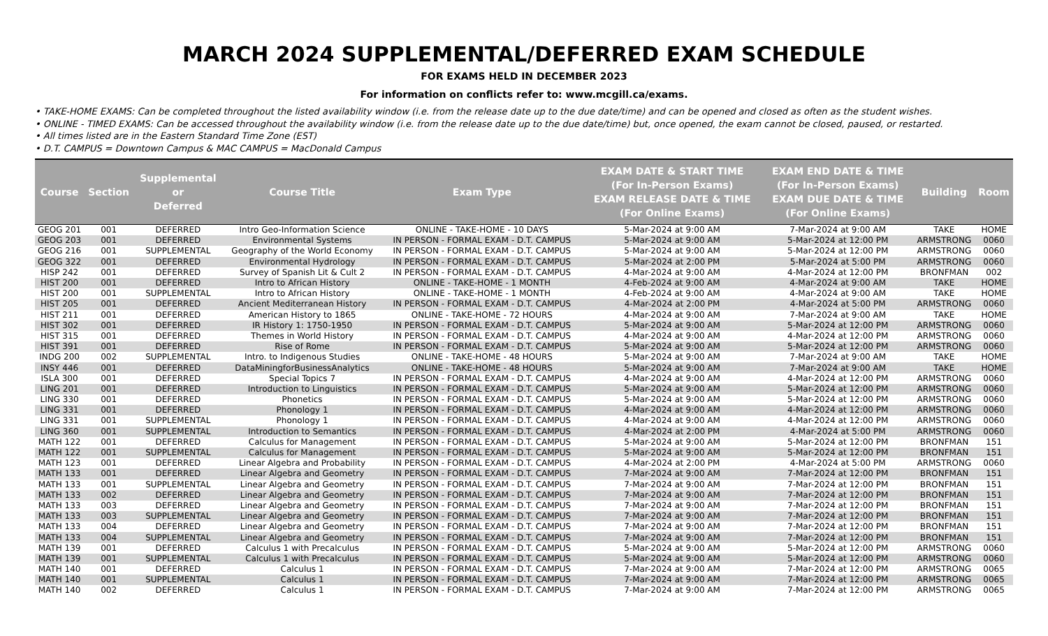MARCH 2024 SUPPLEMENTAL/DEFERRED EXAM SCHEDULE
FOR EXAMS HELD IN DECEMBER 2023
For information on conflicts refer to: www.mcgill.ca/exams.
• TAKE-HOME EXAMS: Can be completed throughout the listed availability window (i.e. from the release date up to the due date/time) and can be opened and closed as often as the student wishes.
• ONLINE - TIMED EXAMS: Can be accessed throughout the availability window (i.e. from the release date up to the due date/time) but, once opened, the exam cannot be closed, paused, or restarted.
• All times listed are in the Eastern Standard Time Zone (EST)
• D.T. CAMPUS = Downtown Campus & MAC CAMPUS = MacDonald Campus
| Course | Section | Supplemental or Deferred | Course Title | Exam Type | EXAM DATE & START TIME (For In-Person Exams) EXAM RELEASE DATE & TIME (For Online Exams) | EXAM END DATE & TIME (For In-Person Exams) EXAM DUE DATE & TIME (For Online Exams) | Building | Room |
| --- | --- | --- | --- | --- | --- | --- | --- | --- |
| GEOG 201 | 001 | DEFERRED | Intro Geo-Information Science | ONLINE - TAKE-HOME - 10 DAYS | 5-Mar-2024 at 9:00 AM | 7-Mar-2024 at 9:00 AM | TAKE | HOME |
| GEOG 203 | 001 | DEFERRED | Environmental Systems | IN PERSON - FORMAL EXAM - D.T. CAMPUS | 5-Mar-2024 at 9:00 AM | 5-Mar-2024 at 12:00 PM | ARMSTRONG | 0060 |
| GEOG 216 | 001 | SUPPLEMENTAL | Geography of the World Economy | IN PERSON - FORMAL EXAM - D.T. CAMPUS | 5-Mar-2024 at 9:00 AM | 5-Mar-2024 at 12:00 PM | ARMSTRONG | 0060 |
| GEOG 322 | 001 | DEFERRED | Environmental Hydrology | IN PERSON - FORMAL EXAM - D.T. CAMPUS | 5-Mar-2024 at 2:00 PM | 5-Mar-2024 at 5:00 PM | ARMSTRONG | 0060 |
| HISP 242 | 001 | DEFERRED | Survey of Spanish Lit & Cult 2 | IN PERSON - FORMAL EXAM - D.T. CAMPUS | 4-Mar-2024 at 9:00 AM | 4-Mar-2024 at 12:00 PM | BRONFMAN | 002 |
| HIST 200 | 001 | DEFERRED | Intro to African History | ONLINE - TAKE-HOME - 1 MONTH | 4-Feb-2024 at 9:00 AM | 4-Mar-2024 at 9:00 AM | TAKE | HOME |
| HIST 200 | 001 | SUPPLEMENTAL | Intro to African History | ONLINE - TAKE-HOME - 1 MONTH | 4-Feb-2024 at 9:00 AM | 4-Mar-2024 at 9:00 AM | TAKE | HOME |
| HIST 205 | 001 | DEFERRED | Ancient Mediterranean History | IN PERSON - FORMAL EXAM - D.T. CAMPUS | 4-Mar-2024 at 2:00 PM | 4-Mar-2024 at 5:00 PM | ARMSTRONG | 0060 |
| HIST 211 | 001 | DEFERRED | American History to 1865 | ONLINE - TAKE-HOME - 72 HOURS | 4-Mar-2024 at 9:00 AM | 7-Mar-2024 at 9:00 AM | TAKE | HOME |
| HIST 302 | 001 | DEFERRED | IR History 1: 1750-1950 | IN PERSON - FORMAL EXAM - D.T. CAMPUS | 5-Mar-2024 at 9:00 AM | 5-Mar-2024 at 12:00 PM | ARMSTRONG | 0060 |
| HIST 315 | 001 | DEFERRED | Themes in World History | IN PERSON - FORMAL EXAM - D.T. CAMPUS | 4-Mar-2024 at 9:00 AM | 4-Mar-2024 at 12:00 PM | ARMSTRONG | 0060 |
| HIST 391 | 001 | DEFERRED | Rise of Rome | IN PERSON - FORMAL EXAM - D.T. CAMPUS | 5-Mar-2024 at 9:00 AM | 5-Mar-2024 at 12:00 PM | ARMSTRONG | 0060 |
| INDG 200 | 002 | SUPPLEMENTAL | Intro. to Indigenous Studies | ONLINE - TAKE-HOME - 48 HOURS | 5-Mar-2024 at 9:00 AM | 7-Mar-2024 at 9:00 AM | TAKE | HOME |
| INSY 446 | 001 | DEFERRED | DataMiningforBusinessAnalytics | ONLINE - TAKE-HOME - 48 HOURS | 5-Mar-2024 at 9:00 AM | 7-Mar-2024 at 9:00 AM | TAKE | HOME |
| ISLA 300 | 001 | DEFERRED | Special Topics 7 | IN PERSON - FORMAL EXAM - D.T. CAMPUS | 4-Mar-2024 at 9:00 AM | 4-Mar-2024 at 12:00 PM | ARMSTRONG | 0060 |
| LING 201 | 001 | DEFERRED | Introduction to Linguistics | IN PERSON - FORMAL EXAM - D.T. CAMPUS | 5-Mar-2024 at 9:00 AM | 5-Mar-2024 at 12:00 PM | ARMSTRONG | 0060 |
| LING 330 | 001 | DEFERRED | Phonetics | IN PERSON - FORMAL EXAM - D.T. CAMPUS | 5-Mar-2024 at 9:00 AM | 5-Mar-2024 at 12:00 PM | ARMSTRONG | 0060 |
| LING 331 | 001 | DEFERRED | Phonology 1 | IN PERSON - FORMAL EXAM - D.T. CAMPUS | 4-Mar-2024 at 9:00 AM | 4-Mar-2024 at 12:00 PM | ARMSTRONG | 0060 |
| LING 331 | 001 | SUPPLEMENTAL | Phonology 1 | IN PERSON - FORMAL EXAM - D.T. CAMPUS | 4-Mar-2024 at 9:00 AM | 4-Mar-2024 at 12:00 PM | ARMSTRONG | 0060 |
| LING 360 | 001 | SUPPLEMENTAL | Introduction to Semantics | IN PERSON - FORMAL EXAM - D.T. CAMPUS | 4-Mar-2024 at 2:00 PM | 4-Mar-2024 at 5:00 PM | ARMSTRONG | 0060 |
| MATH 122 | 001 | DEFERRED | Calculus for Management | IN PERSON - FORMAL EXAM - D.T. CAMPUS | 5-Mar-2024 at 9:00 AM | 5-Mar-2024 at 12:00 PM | BRONFMAN | 151 |
| MATH 122 | 001 | SUPPLEMENTAL | Calculus for Management | IN PERSON - FORMAL EXAM - D.T. CAMPUS | 5-Mar-2024 at 9:00 AM | 5-Mar-2024 at 12:00 PM | BRONFMAN | 151 |
| MATH 123 | 001 | DEFERRED | Linear Algebra and Probability | IN PERSON - FORMAL EXAM - D.T. CAMPUS | 4-Mar-2024 at 2:00 PM | 4-Mar-2024 at 5:00 PM | ARMSTRONG | 0060 |
| MATH 133 | 001 | DEFERRED | Linear Algebra and Geometry | IN PERSON - FORMAL EXAM - D.T. CAMPUS | 7-Mar-2024 at 9:00 AM | 7-Mar-2024 at 12:00 PM | BRONFMAN | 151 |
| MATH 133 | 001 | SUPPLEMENTAL | Linear Algebra and Geometry | IN PERSON - FORMAL EXAM - D.T. CAMPUS | 7-Mar-2024 at 9:00 AM | 7-Mar-2024 at 12:00 PM | BRONFMAN | 151 |
| MATH 133 | 002 | DEFERRED | Linear Algebra and Geometry | IN PERSON - FORMAL EXAM - D.T. CAMPUS | 7-Mar-2024 at 9:00 AM | 7-Mar-2024 at 12:00 PM | BRONFMAN | 151 |
| MATH 133 | 003 | DEFERRED | Linear Algebra and Geometry | IN PERSON - FORMAL EXAM - D.T. CAMPUS | 7-Mar-2024 at 9:00 AM | 7-Mar-2024 at 12:00 PM | BRONFMAN | 151 |
| MATH 133 | 003 | SUPPLEMENTAL | Linear Algebra and Geometry | IN PERSON - FORMAL EXAM - D.T. CAMPUS | 7-Mar-2024 at 9:00 AM | 7-Mar-2024 at 12:00 PM | BRONFMAN | 151 |
| MATH 133 | 004 | DEFERRED | Linear Algebra and Geometry | IN PERSON - FORMAL EXAM - D.T. CAMPUS | 7-Mar-2024 at 9:00 AM | 7-Mar-2024 at 12:00 PM | BRONFMAN | 151 |
| MATH 133 | 004 | SUPPLEMENTAL | Linear Algebra and Geometry | IN PERSON - FORMAL EXAM - D.T. CAMPUS | 7-Mar-2024 at 9:00 AM | 7-Mar-2024 at 12:00 PM | BRONFMAN | 151 |
| MATH 139 | 001 | DEFERRED | Calculus 1 with Precalculus | IN PERSON - FORMAL EXAM - D.T. CAMPUS | 5-Mar-2024 at 9:00 AM | 5-Mar-2024 at 12:00 PM | ARMSTRONG | 0060 |
| MATH 139 | 001 | SUPPLEMENTAL | Calculus 1 with Precalculus | IN PERSON - FORMAL EXAM - D.T. CAMPUS | 5-Mar-2024 at 9:00 AM | 5-Mar-2024 at 12:00 PM | ARMSTRONG | 0060 |
| MATH 140 | 001 | DEFERRED | Calculus 1 | IN PERSON - FORMAL EXAM - D.T. CAMPUS | 7-Mar-2024 at 9:00 AM | 7-Mar-2024 at 12:00 PM | ARMSTRONG | 0065 |
| MATH 140 | 001 | SUPPLEMENTAL | Calculus 1 | IN PERSON - FORMAL EXAM - D.T. CAMPUS | 7-Mar-2024 at 9:00 AM | 7-Mar-2024 at 12:00 PM | ARMSTRONG | 0065 |
| MATH 140 | 002 | DEFERRED | Calculus 1 | IN PERSON - FORMAL EXAM - D.T. CAMPUS | 7-Mar-2024 at 9:00 AM | 7-Mar-2024 at 12:00 PM | ARMSTRONG | 0065 |